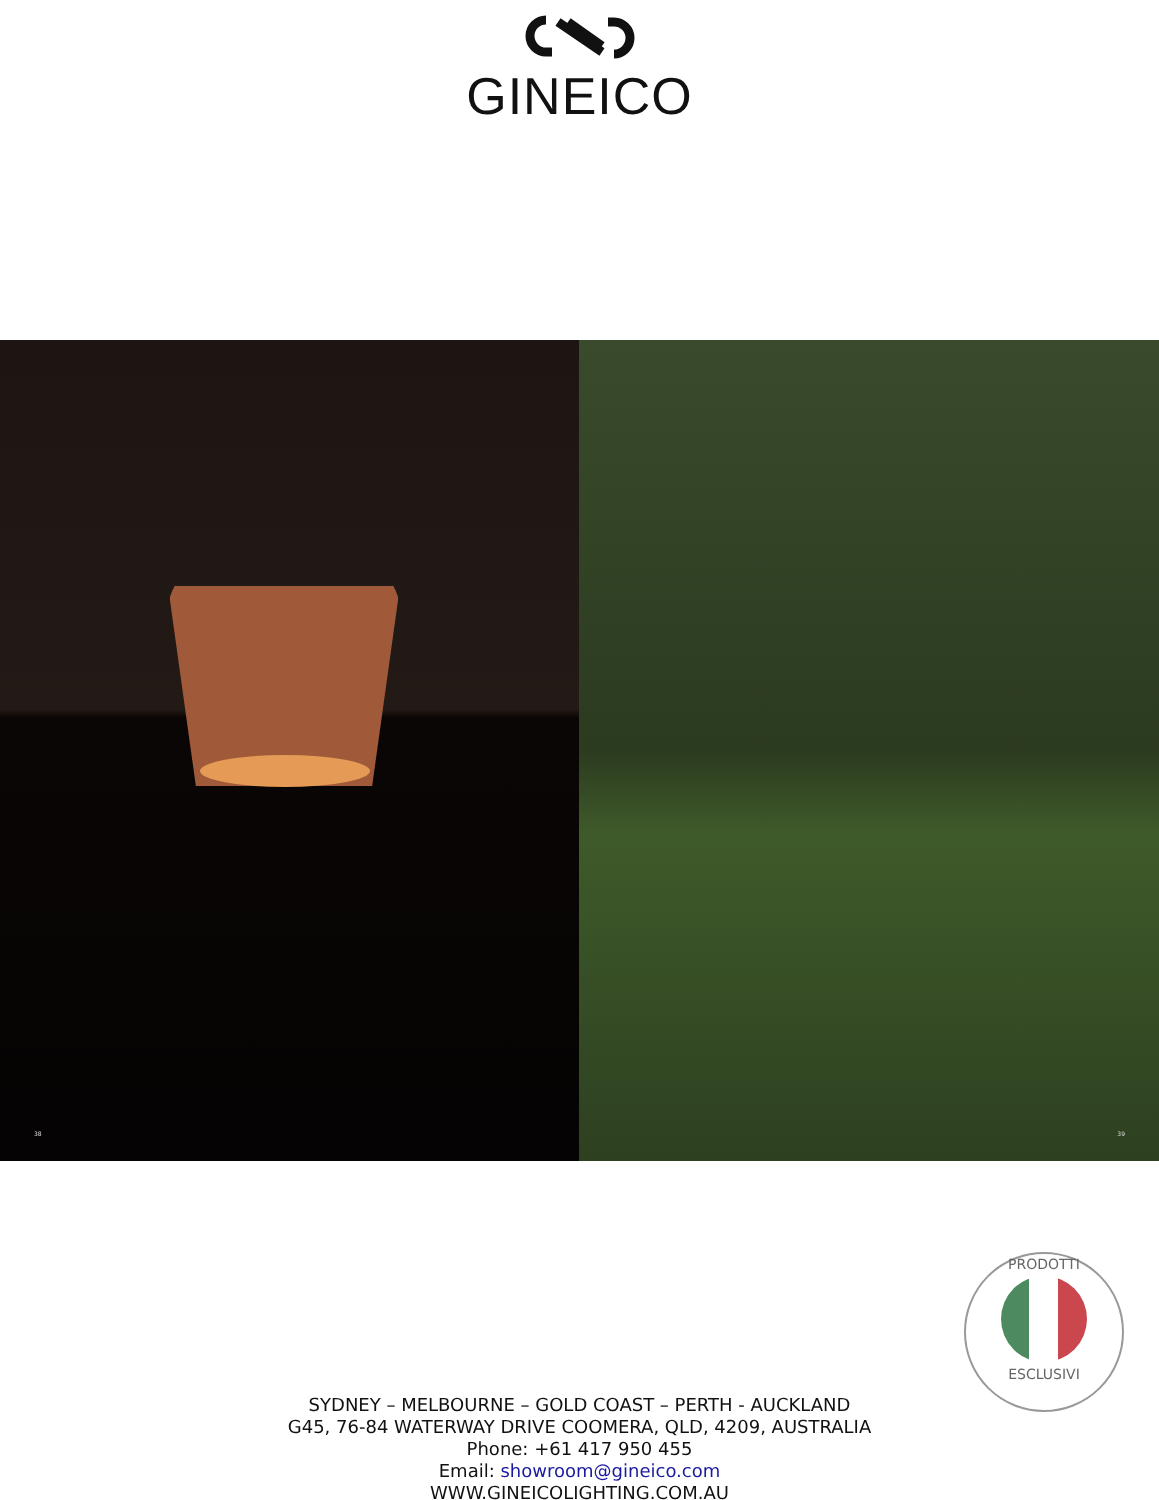GINEICO
38
39
PRODOTTI
ESCLUSIVI
SYDNEY – MELBOURNE – GOLD COAST – PERTH - AUCKLAND
G45, 76-84 WATERWAY DRIVE COOMERA, QLD, 4209, AUSTRALIA
Phone: +61 417 950 455
Email: showroom@gineico.com
WWW.GINEICOLIGHTING.COM.AU